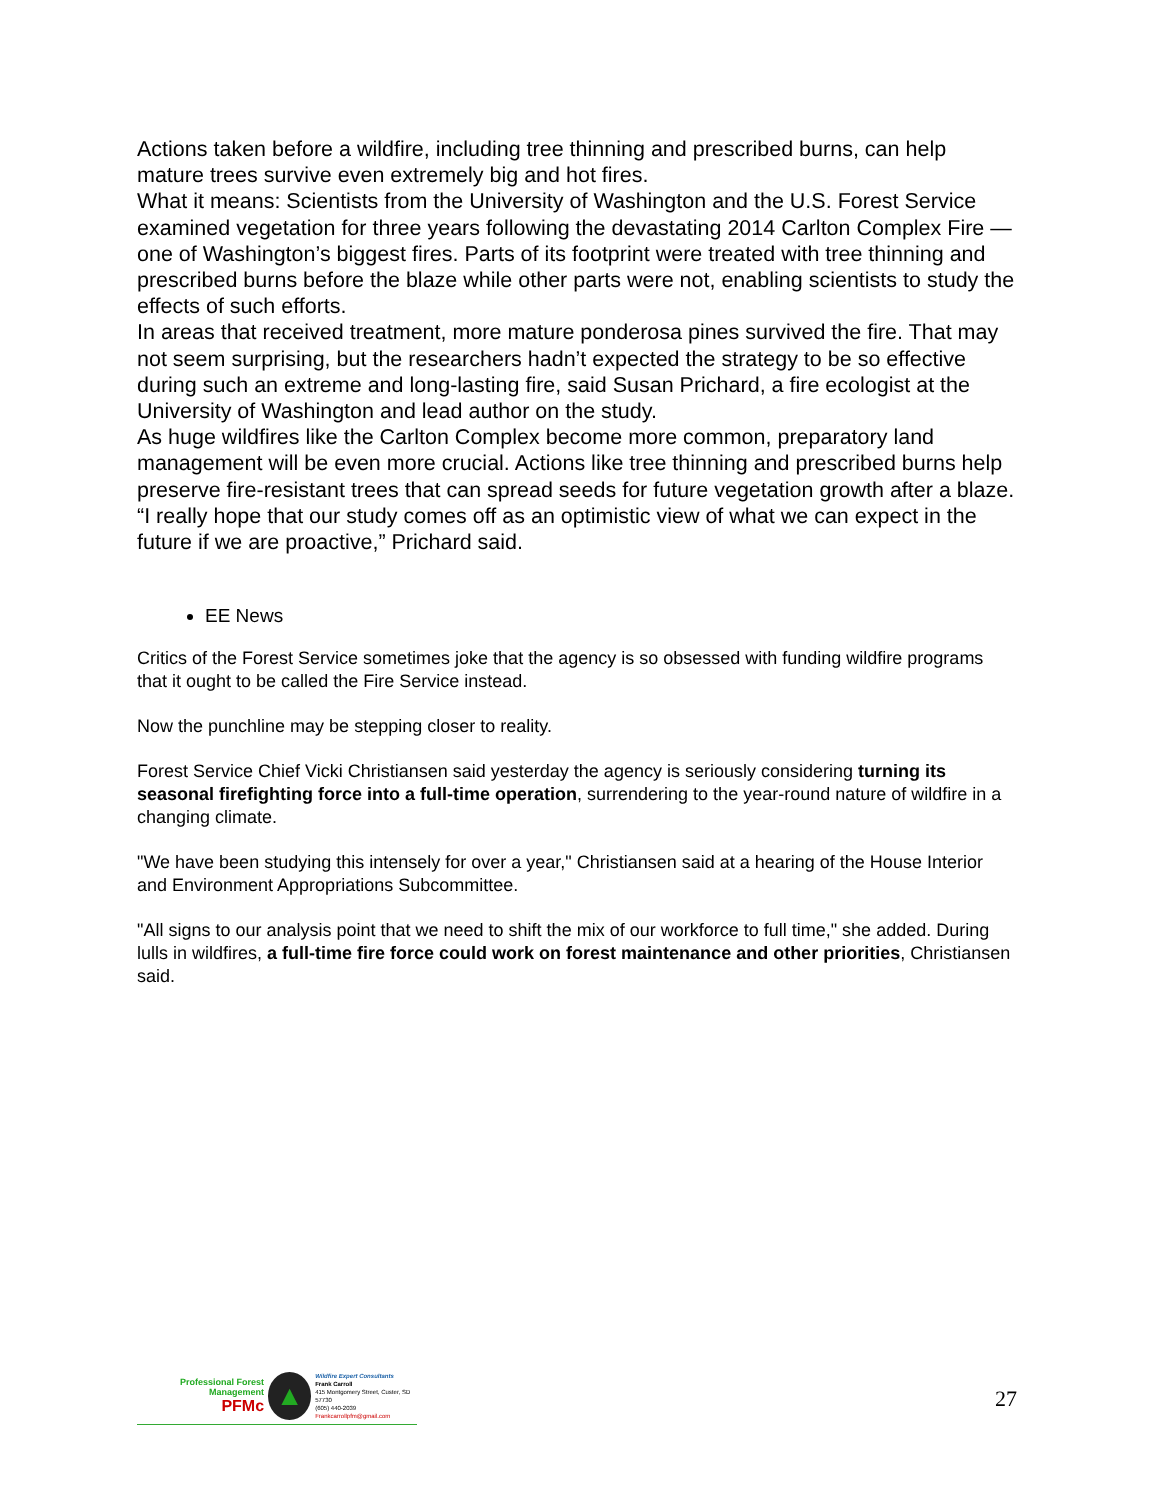Actions taken before a wildfire, including tree thinning and prescribed burns, can help mature trees survive even extremely big and hot fires.
What it means: Scientists from the University of Washington and the U.S. Forest Service examined vegetation for three years following the devastating 2014 Carlton Complex Fire — one of Washington’s biggest fires. Parts of its footprint were treated with tree thinning and prescribed burns before the blaze while other parts were not, enabling scientists to study the effects of such efforts.
In areas that received treatment, more mature ponderosa pines survived the fire. That may not seem surprising, but the researchers hadn’t expected the strategy to be so effective during such an extreme and long-lasting fire, said Susan Prichard, a fire ecologist at the University of Washington and lead author on the study.
As huge wildfires like the Carlton Complex become more common, preparatory land management will be even more crucial. Actions like tree thinning and prescribed burns help preserve fire-resistant trees that can spread seeds for future vegetation growth after a blaze. “I really hope that our study comes off as an optimistic view of what we can expect in the future if we are proactive,” Prichard said.
EE News
Critics of the Forest Service sometimes joke that the agency is so obsessed with funding wildfire programs that it ought to be called the Fire Service instead.
Now the punchline may be stepping closer to reality.
Forest Service Chief Vicki Christiansen said yesterday the agency is seriously considering turning its seasonal firefighting force into a full-time operation, surrendering to the year-round nature of wildfire in a changing climate.
"We have been studying this intensely for over a year," Christiansen said at a hearing of the House Interior and Environment Appropriations Subcommittee.
"All signs to our analysis point that we need to shift the mix of our workforce to full time," she added. During lulls in wildfires, a full-time fire force could work on forest maintenance and other priorities, Christiansen said.
Professional Forest Management
PFMc
▲
Wildfire Expert Consultants
Frank Carroll
415 Montgomery Street, Custer, SD 57730
(605) 440-2039
Frankcarrollpfm@gmail.com
27